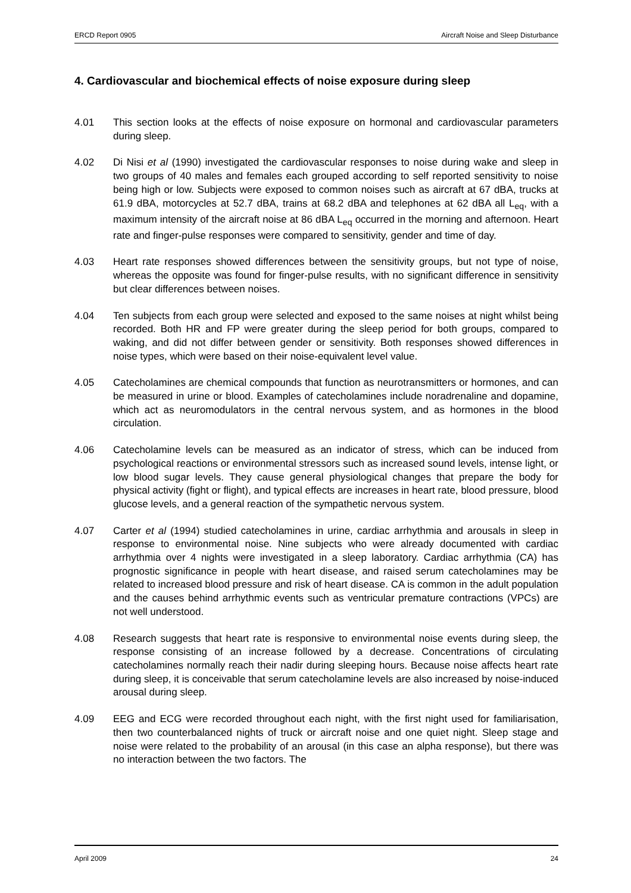ERCD Report 0905 Aircraft Noise and Sleep Disturbance
4. Cardiovascular and biochemical effects of noise exposure during sleep
4.01 This section looks at the effects of noise exposure on hormonal and cardiovascular parameters during sleep.
4.02 Di Nisi et al (1990) investigated the cardiovascular responses to noise during wake and sleep in two groups of 40 males and females each grouped according to self reported sensitivity to noise being high or low. Subjects were exposed to common noises such as aircraft at 67 dBA, trucks at 61.9 dBA, motorcycles at 52.7 dBA, trains at 68.2 dBA and telephones at 62 dBA all L<sub>eq</sub>, with a maximum intensity of the aircraft noise at 86 dBA L<sub>eq</sub> occurred in the morning and afternoon. Heart rate and finger-pulse responses were compared to sensitivity, gender and time of day.
4.03 Heart rate responses showed differences between the sensitivity groups, but not type of noise, whereas the opposite was found for finger-pulse results, with no significant difference in sensitivity but clear differences between noises.
4.04 Ten subjects from each group were selected and exposed to the same noises at night whilst being recorded. Both HR and FP were greater during the sleep period for both groups, compared to waking, and did not differ between gender or sensitivity. Both responses showed differences in noise types, which were based on their noise-equivalent level value.
4.05 Catecholamines are chemical compounds that function as neurotransmitters or hormones, and can be measured in urine or blood. Examples of catecholamines include noradrenaline and dopamine, which act as neuromodulators in the central nervous system, and as hormones in the blood circulation.
4.06 Catecholamine levels can be measured as an indicator of stress, which can be induced from psychological reactions or environmental stressors such as increased sound levels, intense light, or low blood sugar levels. They cause general physiological changes that prepare the body for physical activity (fight or flight), and typical effects are increases in heart rate, blood pressure, blood glucose levels, and a general reaction of the sympathetic nervous system.
4.07 Carter et al (1994) studied catecholamines in urine, cardiac arrhythmia and arousals in sleep in response to environmental noise. Nine subjects who were already documented with cardiac arrhythmia over 4 nights were investigated in a sleep laboratory. Cardiac arrhythmia (CA) has prognostic significance in people with heart disease, and raised serum catecholamines may be related to increased blood pressure and risk of heart disease. CA is common in the adult population and the causes behind arrhythmic events such as ventricular premature contractions (VPCs) are not well understood.
4.08 Research suggests that heart rate is responsive to environmental noise events during sleep, the response consisting of an increase followed by a decrease. Concentrations of circulating catecholamines normally reach their nadir during sleeping hours. Because noise affects heart rate during sleep, it is conceivable that serum catecholamine levels are also increased by noise-induced arousal during sleep.
4.09 EEG and ECG were recorded throughout each night, with the first night used for familiarisation, then two counterbalanced nights of truck or aircraft noise and one quiet night. Sleep stage and noise were related to the probability of an arousal (in this case an alpha response), but there was no interaction between the two factors. The
April 2009 24